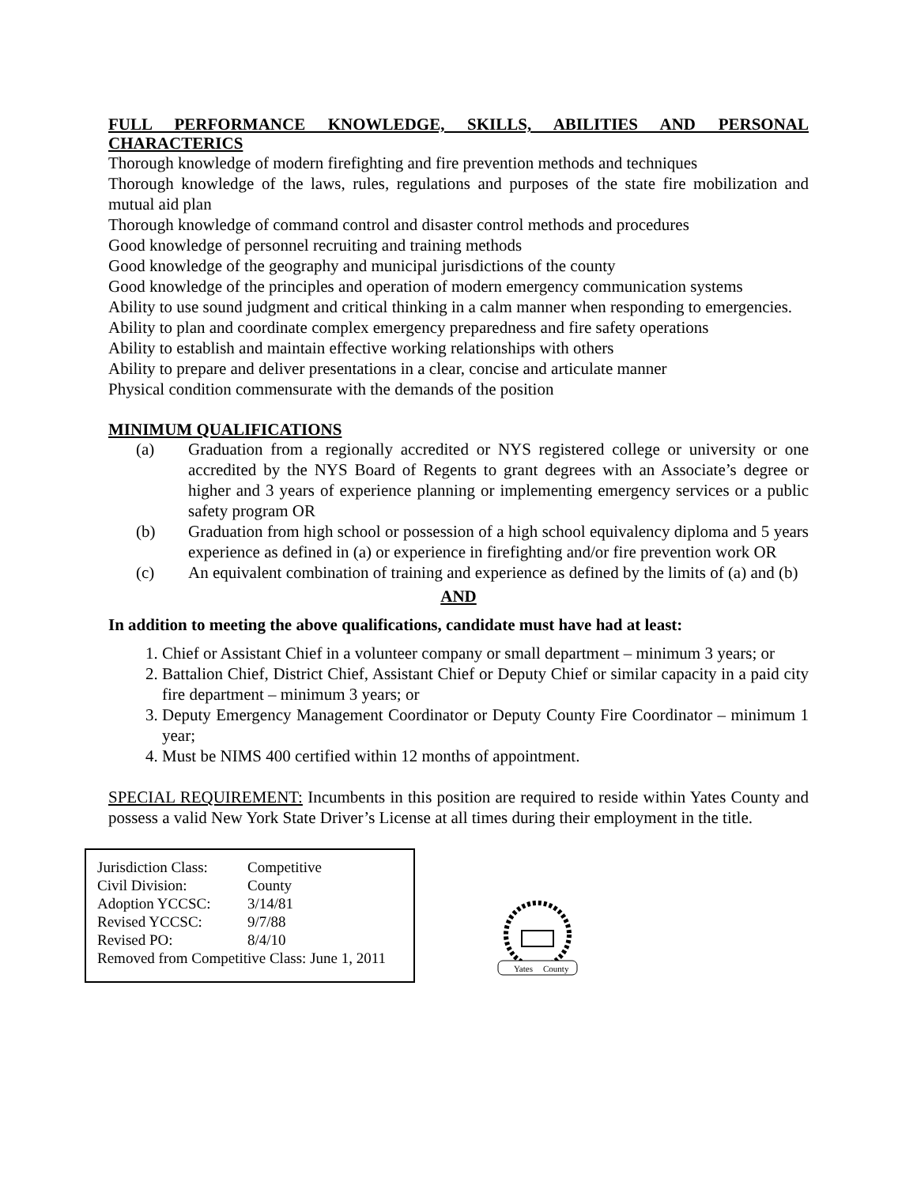FULL PERFORMANCE KNOWLEDGE, SKILLS, ABILITIES AND PERSONAL CHARACTERICS
Thorough knowledge of modern firefighting and fire prevention methods and techniques
Thorough knowledge of the laws, rules, regulations and purposes of the state fire mobilization and mutual aid plan
Thorough knowledge of command control and disaster control methods and procedures
Good knowledge of personnel recruiting and training methods
Good knowledge of the geography and municipal jurisdictions of the county
Good knowledge of the principles and operation of modern emergency communication systems
Ability to use sound judgment and critical thinking in a calm manner when responding to emergencies.
Ability to plan and coordinate complex emergency preparedness and fire safety operations
Ability to establish and maintain effective working relationships with others
Ability to prepare and deliver presentations in a clear, concise and articulate manner
Physical condition commensurate with the demands of the position
MINIMUM QUALIFICATIONS
(a) Graduation from a regionally accredited or NYS registered college or university or one accredited by the NYS Board of Regents to grant degrees with an Associate’s degree or higher and 3 years of experience planning or implementing emergency services or a public safety program OR
(b) Graduation from high school or possession of a high school equivalency diploma and 5 years experience as defined in (a) or experience in firefighting and/or fire prevention work OR
(c) An equivalent combination of training and experience as defined by the limits of (a) and (b)
AND
In addition to meeting the above qualifications, candidate must have had at least:
1. Chief or Assistant Chief in a volunteer company or small department – minimum 3 years; or
2. Battalion Chief, District Chief, Assistant Chief or Deputy Chief or similar capacity in a paid city fire department – minimum 3 years; or
3. Deputy Emergency Management Coordinator or Deputy County Fire Coordinator – minimum 1 year;
4. Must be NIMS 400 certified within 12 months of appointment.
SPECIAL REQUIREMENT: Incumbents in this position are required to reside within Yates County and possess a valid New York State Driver’s License at all times during their employment in the title.
Jurisdiction Class: Competitive
Civil Division: County
Adoption YCCSC: 3/14/81
Revised YCCSC: 9/7/88
Revised PO: 8/4/10
Removed from Competitive Class: June 1, 2011
Yates
County